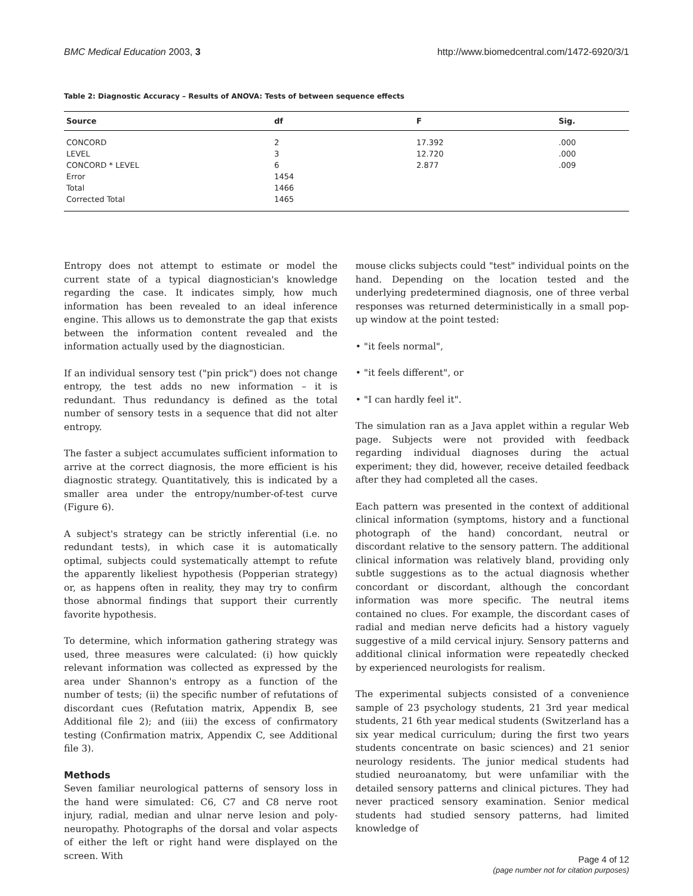BMC Medical Education 2003, 3 http://www.biomedcentral.com/1472-6920/3/1
Table 2: Diagnostic Accuracy – Results of ANOVA: Tests of between sequence effects
| Source | df | F | Sig. |
| --- | --- | --- | --- |
| CONCORD | 2 | 17.392 | .000 |
| LEVEL | 3 | 12.720 | .000 |
| CONCORD * LEVEL | 6 | 2.877 | .009 |
| Error | 1454 | | |
| Total | 1466 | | |
| Corrected Total | 1465 | | |
Entropy does not attempt to estimate or model the current state of a typical diagnostician's knowledge regarding the case. It indicates simply, how much information has been revealed to an ideal inference engine. This allows us to demonstrate the gap that exists between the information content revealed and the information actually used by the diagnostician.
If an individual sensory test ("pin prick") does not change entropy, the test adds no new information – it is redundant. Thus redundancy is defined as the total number of sensory tests in a sequence that did not alter entropy.
The faster a subject accumulates sufficient information to arrive at the correct diagnosis, the more efficient is his diagnostic strategy. Quantitatively, this is indicated by a smaller area under the entropy/number-of-test curve (Figure 6).
A subject's strategy can be strictly inferential (i.e. no redundant tests), in which case it is automatically optimal, subjects could systematically attempt to refute the apparently likeliest hypothesis (Popperian strategy) or, as happens often in reality, they may try to confirm those abnormal findings that support their currently favorite hypothesis.
To determine, which information gathering strategy was used, three measures were calculated: (i) how quickly relevant information was collected as expressed by the area under Shannon's entropy as a function of the number of tests; (ii) the specific number of refutations of discordant cues (Refutation matrix, Appendix B, see Additional file 2); and (iii) the excess of confirmatory testing (Confirmation matrix, Appendix C, see Additional file 3).
Methods
Seven familiar neurological patterns of sensory loss in the hand were simulated: C6, C7 and C8 nerve root injury, radial, median and ulnar nerve lesion and poly-neuropathy. Photographs of the dorsal and volar aspects of either the left or right hand were displayed on the screen. With
mouse clicks subjects could "test" individual points on the hand. Depending on the location tested and the underlying predetermined diagnosis, one of three verbal responses was returned deterministically in a small pop-up window at the point tested:
• "it feels normal",
• "it feels different", or
• "I can hardly feel it".
The simulation ran as a Java applet within a regular Web page. Subjects were not provided with feedback regarding individual diagnoses during the actual experiment; they did, however, receive detailed feedback after they had completed all the cases.
Each pattern was presented in the context of additional clinical information (symptoms, history and a functional photograph of the hand) concordant, neutral or discordant relative to the sensory pattern. The additional clinical information was relatively bland, providing only subtle suggestions as to the actual diagnosis whether concordant or discordant, although the concordant information was more specific. The neutral items contained no clues. For example, the discordant cases of radial and median nerve deficits had a history vaguely suggestive of a mild cervical injury. Sensory patterns and additional clinical information were repeatedly checked by experienced neurologists for realism.
The experimental subjects consisted of a convenience sample of 23 psychology students, 21 3rd year medical students, 21 6th year medical students (Switzerland has a six year medical curriculum; during the first two years students concentrate on basic sciences) and 21 senior neurology residents. The junior medical students had studied neuroanatomy, but were unfamiliar with the detailed sensory patterns and clinical pictures. They had never practiced sensory examination. Senior medical students had studied sensory patterns, had limited knowledge of
Page 4 of 12
(page number not for citation purposes)